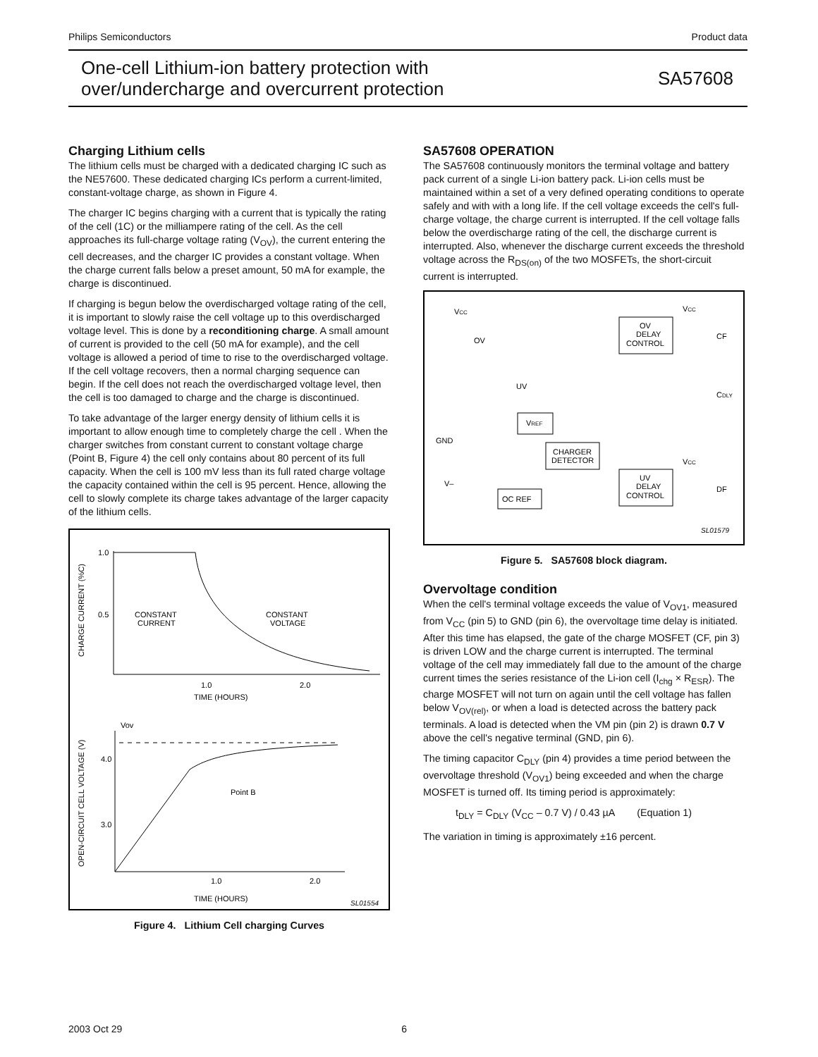Philips Semiconductors Product data
One-cell Lithium-ion battery protection with
over/undercharge and overcurrent protection
SA57608
Charging Lithium cells
The lithium cells must be charged with a dedicated charging IC such as the NE57600. These dedicated charging ICs perform a current-limited, constant-voltage charge, as shown in Figure 4.
The charger IC begins charging with a current that is typically the rating of the cell (1C) or the milliampere rating of the cell. As the cell approaches its full-charge voltage rating (V<sub>OV</sub>), the current entering the cell decreases, and the charger IC provides a constant voltage. When the charge current falls below a preset amount, 50 mA for example, the charge is discontinued.
If charging is begun below the overdischarged voltage rating of the cell, it is important to slowly raise the cell voltage up to this overdischarged voltage level. This is done by a reconditioning charge. A small amount of current is provided to the cell (50 mA for example), and the cell voltage is allowed a period of time to rise to the overdischarged voltage. If the cell voltage recovers, then a normal charging sequence can begin. If the cell does not reach the overdischarged voltage level, then the cell is too damaged to charge and the charge is discontinued.
To take advantage of the larger energy density of lithium cells it is important to allow enough time to completely charge the cell . When the charger switches from constant current to constant voltage charge (Point B, Figure 4) the cell only contains about 80 percent of its full capacity. When the cell is 100 mV less than its full rated charge voltage the capacity contained within the cell is 95 percent. Hence, allowing the cell to slowly complete its charge takes advantage of the larger capacity of the lithium cells.
1.0
0.5
CONSTANT
CURRENT
CONSTANT
VOLTAGE
1.0
2.0
TIME (HOURS)
CHARGE CURRENT (%C)
Vov
4.0
3.0
Point B
1.0
2.0
TIME (HOURS)
SL01554
OPEN-CIRCUIT CELL VOLTAGE (V)
Figure 4. Lithium Cell charging Curves
SA57608 OPERATION
The SA57608 continuously monitors the terminal voltage and battery pack current of a single Li-ion battery pack. Li-ion cells must be maintained within a set of a very defined operating conditions to operate safely and with with a long life. If the cell voltage exceeds the cell's full-charge voltage, the charge current is interrupted. If the cell voltage falls below the overdischarge rating of the cell, the discharge current is interrupted. Also, whenever the discharge current exceeds the threshold voltage across the R<sub>DS(on)</sub> of the two MOSFETs, the short-circuit current is interrupted.
VCC
OV
UV
GND
V–
OV
DELAY
CONTROL
VREF
CHARGER
DETECTOR
UV
DELAY
CONTROL
OC REF
VCC
CF
CDLY
VCC
DF
SL01579
Figure 5. SA57608 block diagram.
Overvoltage condition
When the cell's terminal voltage exceeds the value of V<sub>OV1</sub>, measured from V<sub>CC</sub> (pin 5) to GND (pin 6), the overvoltage time delay is initiated. After this time has elapsed, the gate of the charge MOSFET (CF, pin 3) is driven LOW and the charge current is interrupted. The terminal voltage of the cell may immediately fall due to the amount of the charge current times the series resistance of the Li-ion cell (I<sub>chg</sub> × R<sub>ESR</sub>). The charge MOSFET will not turn on again until the cell voltage has fallen below V<sub>OV(rel)</sub>, or when a load is detected across the battery pack terminals. A load is detected when the VM pin (pin 2) is drawn 0.7 V above the cell's negative terminal (GND, pin 6).
The timing capacitor C<sub>DLY</sub> (pin 4) provides a time period between the overvoltage threshold (V<sub>OV1</sub>) being exceeded and when the charge MOSFET is turned off. Its timing period is approximately:
t<sub>DLY</sub> = C<sub>DLY</sub> (V<sub>CC</sub> – 0.7 V) / 0.43 µA (Equation 1)
The variation in timing is approximately ±16 percent.
2003 Oct 29 6